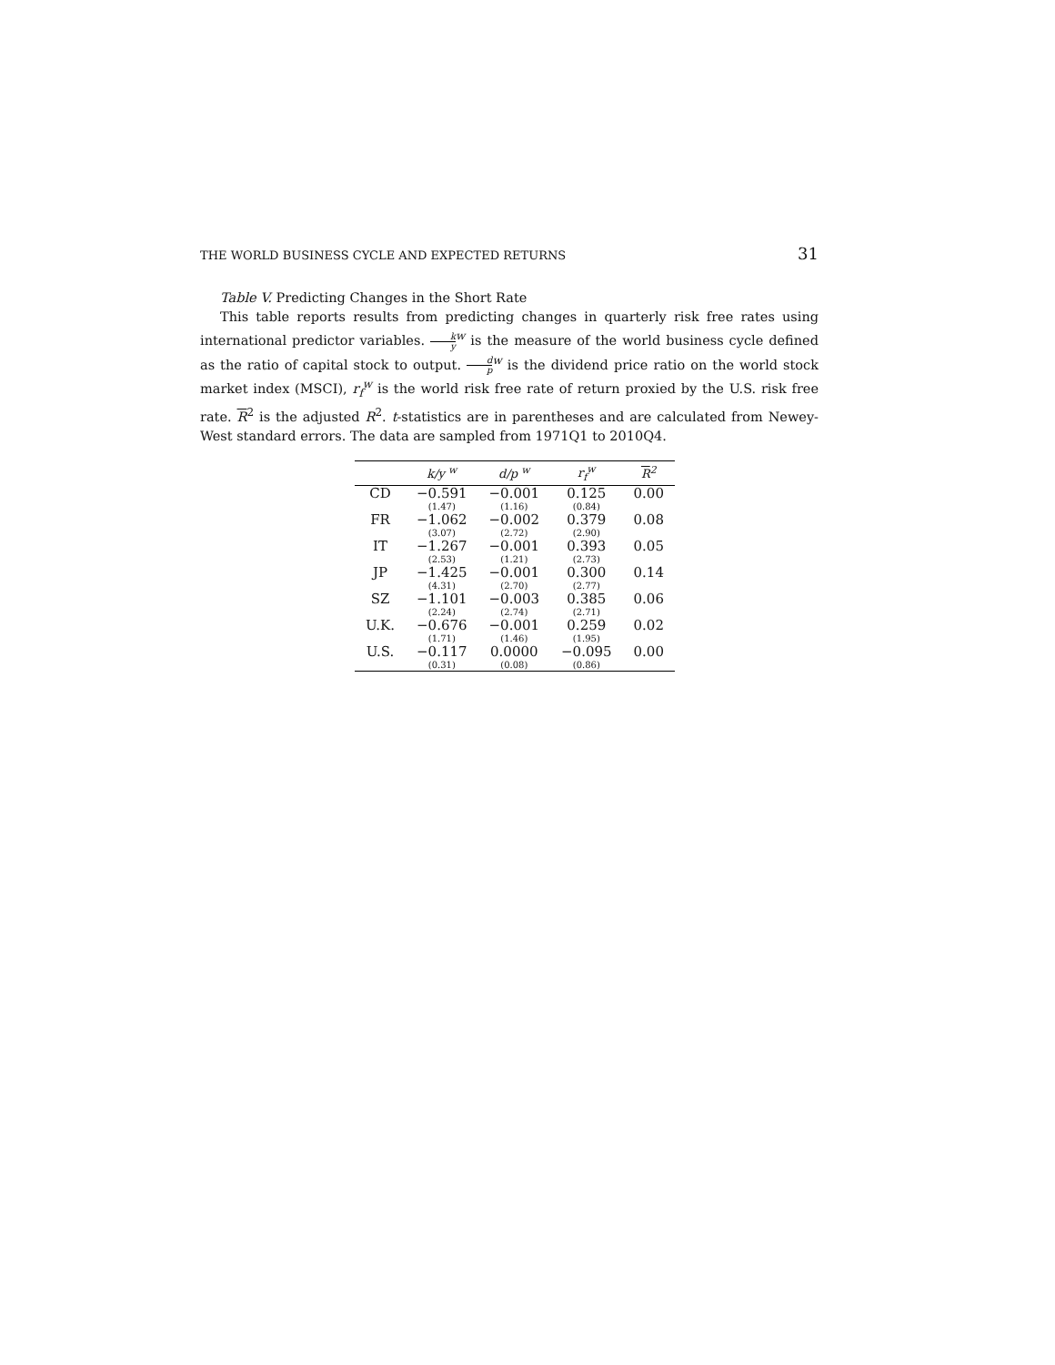THE WORLD BUSINESS CYCLE AND EXPECTED RETURNS 31
Table V. Predicting Changes in the Short Rate
This table reports results from predicting changes in quarterly risk free rates using international predictor variables. k y<sup>w</sup> is the measure of the world business cycle defined as the ratio of capital stock to output. d p<sup>w</sup> is the dividend price ratio on the world stock market index (MSCI), r<sub>f</sub><sup>w</sup> is the world risk free rate of return proxied by the U.S. risk free rate. R<sup>2</sup> is the adjusted R<sup>2</sup>. t-statistics are in parentheses and are calculated from Newey-West standard errors. The data are sampled from 1971Q1 to 2010Q4.
| | k/y <sup>w</sup> | d/p <sup>w</sup> | r<sub>f</sub><sup>w</sup> | R<sup>2</sup> |
| --- | --- | --- | --- | --- |
| CD | −0.591 (1.47) | −0.001 (1.16) | 0.125 (0.84) | 0.00 |
| FR | −1.062 (3.07) | −0.002 (2.72) | 0.379 (2.90) | 0.08 |
| IT | −1.267 (2.53) | −0.001 (1.21) | 0.393 (2.73) | 0.05 |
| JP | −1.425 (4.31) | −0.001 (2.70) | 0.300 (2.77) | 0.14 |
| SZ | −1.101 (2.24) | −0.003 (2.74) | 0.385 (2.71) | 0.06 |
| U.K. | −0.676 (1.71) | −0.001 (1.46) | 0.259 (1.95) | 0.02 |
| U.S. | −0.117 (0.31) | 0.0000 (0.08) | −0.095 (0.86) | 0.00 |